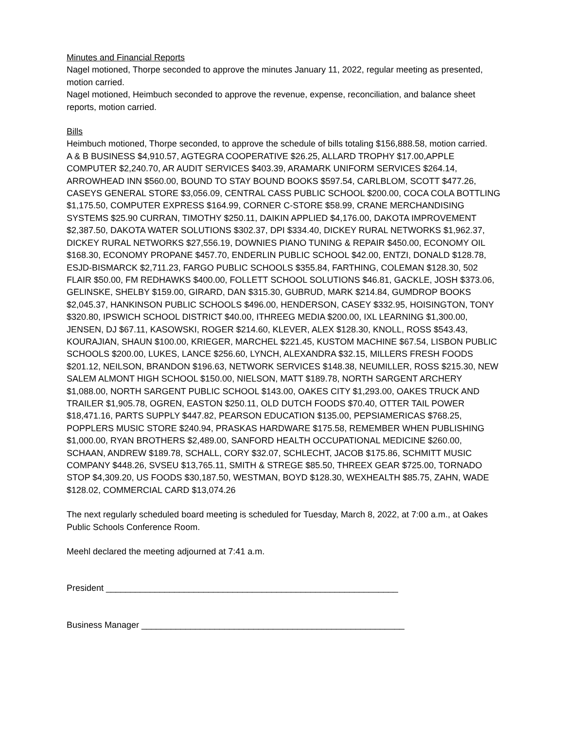Minutes and Financial Reports
Nagel motioned, Thorpe seconded to approve the minutes January 11, 2022, regular meeting as presented, motion carried.
Nagel motioned, Heimbuch seconded to approve the revenue, expense, reconciliation, and balance sheet reports, motion carried.
Bills
Heimbuch motioned, Thorpe seconded, to approve the schedule of bills totaling $156,888.58, motion carried.
A & B BUSINESS $4,910.57, AGTEGRA COOPERATIVE $26.25, ALLARD TROPHY $17.00,APPLE COMPUTER $2,240.70, AR AUDIT SERVICES $403.39, ARAMARK UNIFORM SERVICES $264.14, ARROWHEAD INN $560.00, BOUND TO STAY BOUND BOOKS $597.54, CARLBLOM, SCOTT $477.26, CASEYS GENERAL STORE $3,056.09, CENTRAL CASS PUBLIC SCHOOL $200.00, COCA COLA BOTTLING $1,175.50, COMPUTER EXPRESS $164.99, CORNER C-STORE $58.99, CRANE MERCHANDISING SYSTEMS $25.90 CURRAN, TIMOTHY $250.11, DAIKIN APPLIED $4,176.00, DAKOTA IMPROVEMENT $2,387.50, DAKOTA WATER SOLUTIONS $302.37, DPI $334.40, DICKEY RURAL NETWORKS $1,962.37, DICKEY RURAL NETWORKS $27,556.19, DOWNIES PIANO TUNING & REPAIR $450.00, ECONOMY OIL $168.30, ECONOMY PROPANE $457.70, ENDERLIN PUBLIC SCHOOL $42.00, ENTZI, DONALD $128.78, ESJD-BISMARCK $2,711.23, FARGO PUBLIC SCHOOLS $355.84, FARTHING, COLEMAN $128.30, 502 FLAIR $50.00, FM REDHAWKS $400.00, FOLLETT SCHOOL SOLUTIONS $46.81, GACKLE, JOSH $373.06, GELINSKE, SHELBY $159.00, GIRARD, DAN $315.30, GUBRUD, MARK $214.84, GUMDROP BOOKS $2,045.37, HANKINSON PUBLIC SCHOOLS $496.00, HENDERSON, CASEY $332.95, HOISINGTON, TONY $320.80, IPSWICH SCHOOL DISTRICT $40.00, ITHREEG MEDIA $200.00, IXL LEARNING $1,300.00, JENSEN, DJ $67.11, KASOWSKI, ROGER $214.60, KLEVER, ALEX $128.30, KNOLL, ROSS $543.43, KOURAJIAN, SHAUN $100.00, KRIEGER, MARCHEL $221.45, KUSTOM MACHINE $67.54, LISBON PUBLIC SCHOOLS $200.00, LUKES, LANCE $256.60, LYNCH, ALEXANDRA $32.15, MILLERS FRESH FOODS $201.12, NEILSON, BRANDON $196.63, NETWORK SERVICES $148.38, NEUMILLER, ROSS $215.30, NEW SALEM ALMONT HIGH SCHOOL $150.00, NIELSON, MATT $189.78, NORTH SARGENT ARCHERY $1,088.00, NORTH SARGENT PUBLIC SCHOOL $143.00, OAKES CITY $1,293.00, OAKES TRUCK AND TRAILER $1,905.78, OGREN, EASTON $250.11, OLD DUTCH FOODS $70.40, OTTER TAIL POWER $18,471.16, PARTS SUPPLY $447.82, PEARSON EDUCATION $135.00, PEPSIAMERICAS $768.25, POPPLERS MUSIC STORE $240.94, PRASKAS HARDWARE $175.58, REMEMBER WHEN PUBLISHING $1,000.00, RYAN BROTHERS $2,489.00, SANFORD HEALTH OCCUPATIONAL MEDICINE $260.00, SCHAAN, ANDREW $189.78, SCHALL, CORY $32.07, SCHLECHT, JACOB $175.86, SCHMITT MUSIC COMPANY $448.26, SVSEU $13,765.11, SMITH & STREGE $85.50, THREEX GEAR $725.00, TORNADO STOP $4,309.20, US FOODS $30,187.50, WESTMAN, BOYD $128.30, WEXHEALTH $85.75, ZAHN, WADE $128.02, COMMERCIAL CARD $13,074.26
The next regularly scheduled board meeting is scheduled for Tuesday, March 8, 2022, at 7:00 a.m., at Oakes Public Schools Conference Room.
Meehl declared the meeting adjourned at 7:41 a.m.
President ____________________________________________________________
Business Manager ______________________________________________________